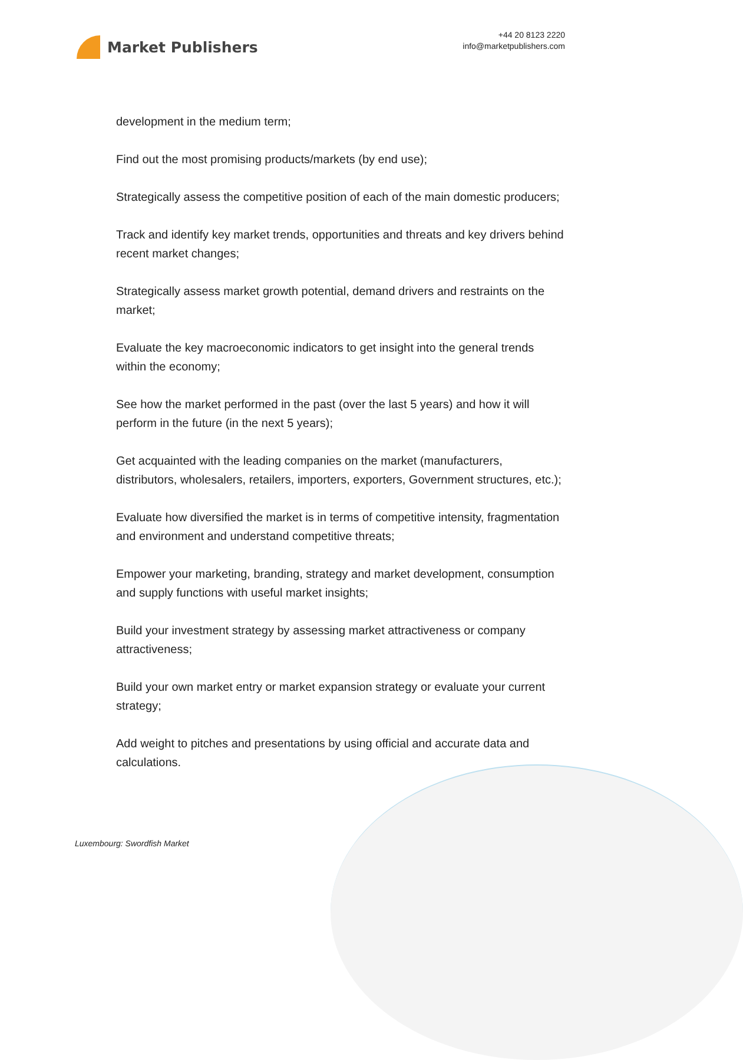Market Publishers
+44 20 8123 2220
info@marketpublishers.com
development in the medium term;
Find out the most promising products/markets (by end use);
Strategically assess the competitive position of each of the main domestic producers;
Track and identify key market trends, opportunities and threats and key drivers behind recent market changes;
Strategically assess market growth potential, demand drivers and restraints on the market;
Evaluate the key macroeconomic indicators to get insight into the general trends within the economy;
See how the market performed in the past (over the last 5 years) and how it will perform in the future (in the next 5 years);
Get acquainted with the leading companies on the market (manufacturers, distributors, wholesalers, retailers, importers, exporters, Government structures, etc.);
Evaluate how diversified the market is in terms of competitive intensity, fragmentation and environment and understand competitive threats;
Empower your marketing, branding, strategy and market development, consumption and supply functions with useful market insights;
Build your investment strategy by assessing market attractiveness or company attractiveness;
Build your own market entry or market expansion strategy or evaluate your current strategy;
Add weight to pitches and presentations by using official and accurate data and calculations.
Luxembourg: Swordfish Market